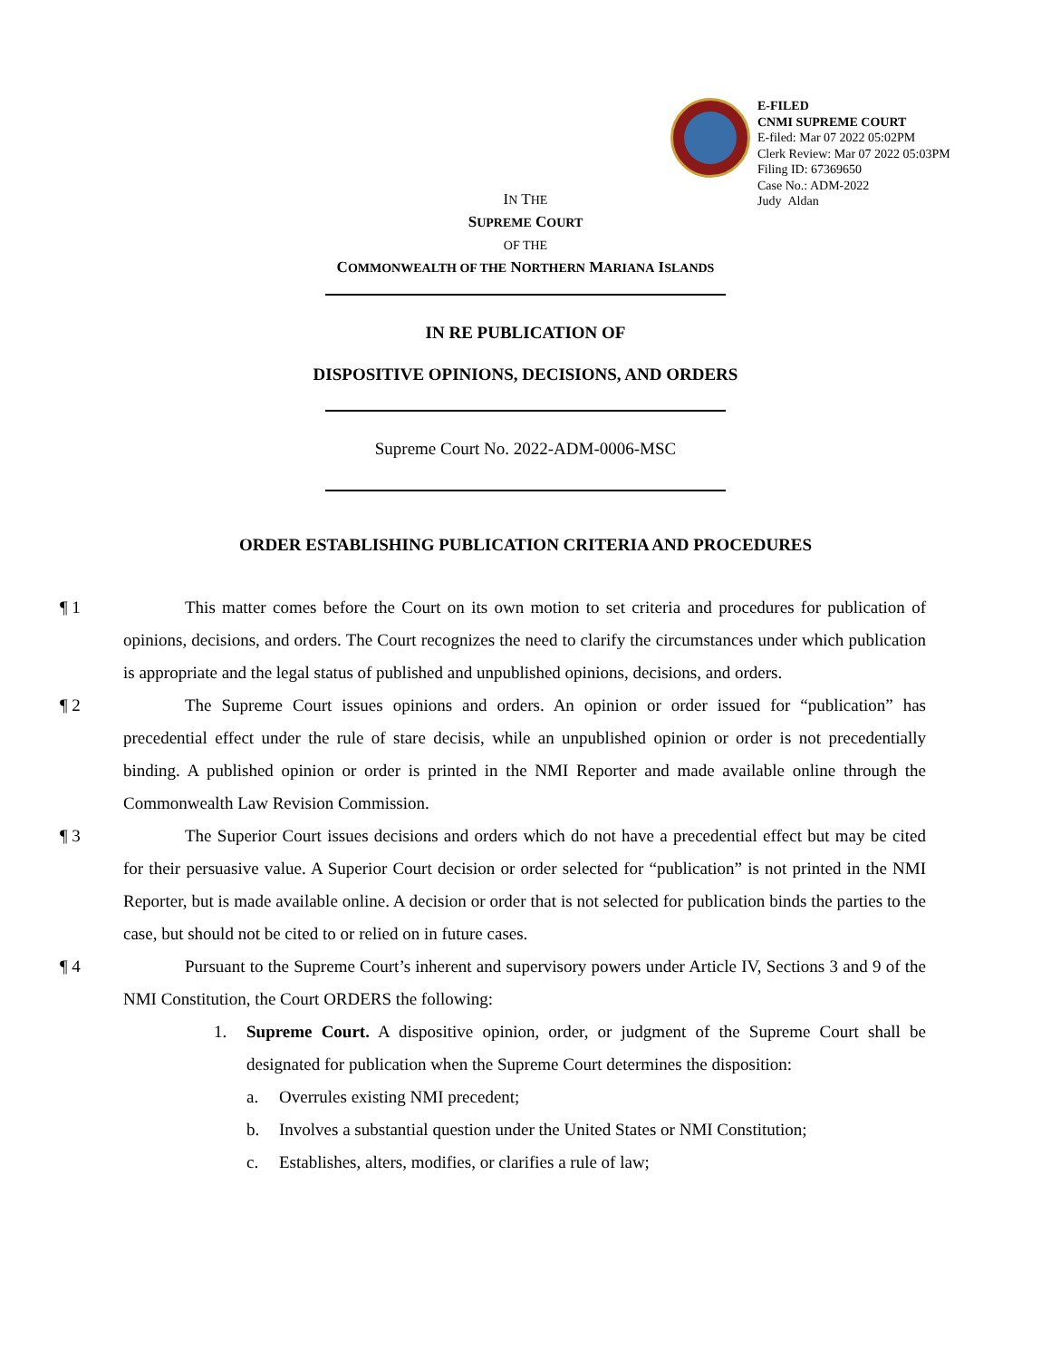E-FILED
CNMI SUPREME COURT
E-filed: Mar 07 2022 05:02PM
Clerk Review: Mar 07 2022 05:03PM
Filing ID: 67369650
Case No.: ADM-2022
Judy Aldan
IN THE
SUPREME COURT
OF THE
COMMONWEALTH OF THE NORTHERN MARIANA ISLANDS
IN RE PUBLICATION OF
DISPOSITIVE OPINIONS, DECISIONS, AND ORDERS
Supreme Court No. 2022-ADM-0006-MSC
ORDER ESTABLISHING PUBLICATION CRITERIA AND PROCEDURES
¶ 1 This matter comes before the Court on its own motion to set criteria and procedures for publication of opinions, decisions, and orders. The Court recognizes the need to clarify the circumstances under which publication is appropriate and the legal status of published and unpublished opinions, decisions, and orders.
¶ 2 The Supreme Court issues opinions and orders. An opinion or order issued for “publication” has precedential effect under the rule of stare decisis, while an unpublished opinion or order is not precedentially binding. A published opinion or order is printed in the NMI Reporter and made available online through the Commonwealth Law Revision Commission.
¶ 3 The Superior Court issues decisions and orders which do not have a precedential effect but may be cited for their persuasive value. A Superior Court decision or order selected for “publication” is not printed in the NMI Reporter, but is made available online. A decision or order that is not selected for publication binds the parties to the case, but should not be cited to or relied on in future cases.
¶ 4 Pursuant to the Supreme Court’s inherent and supervisory powers under Article IV, Sections 3 and 9 of the NMI Constitution, the Court ORDERS the following:
1. Supreme Court. A dispositive opinion, order, or judgment of the Supreme Court shall be designated for publication when the Supreme Court determines the disposition:
a. Overrules existing NMI precedent;
b. Involves a substantial question under the United States or NMI Constitution;
c. Establishes, alters, modifies, or clarifies a rule of law;